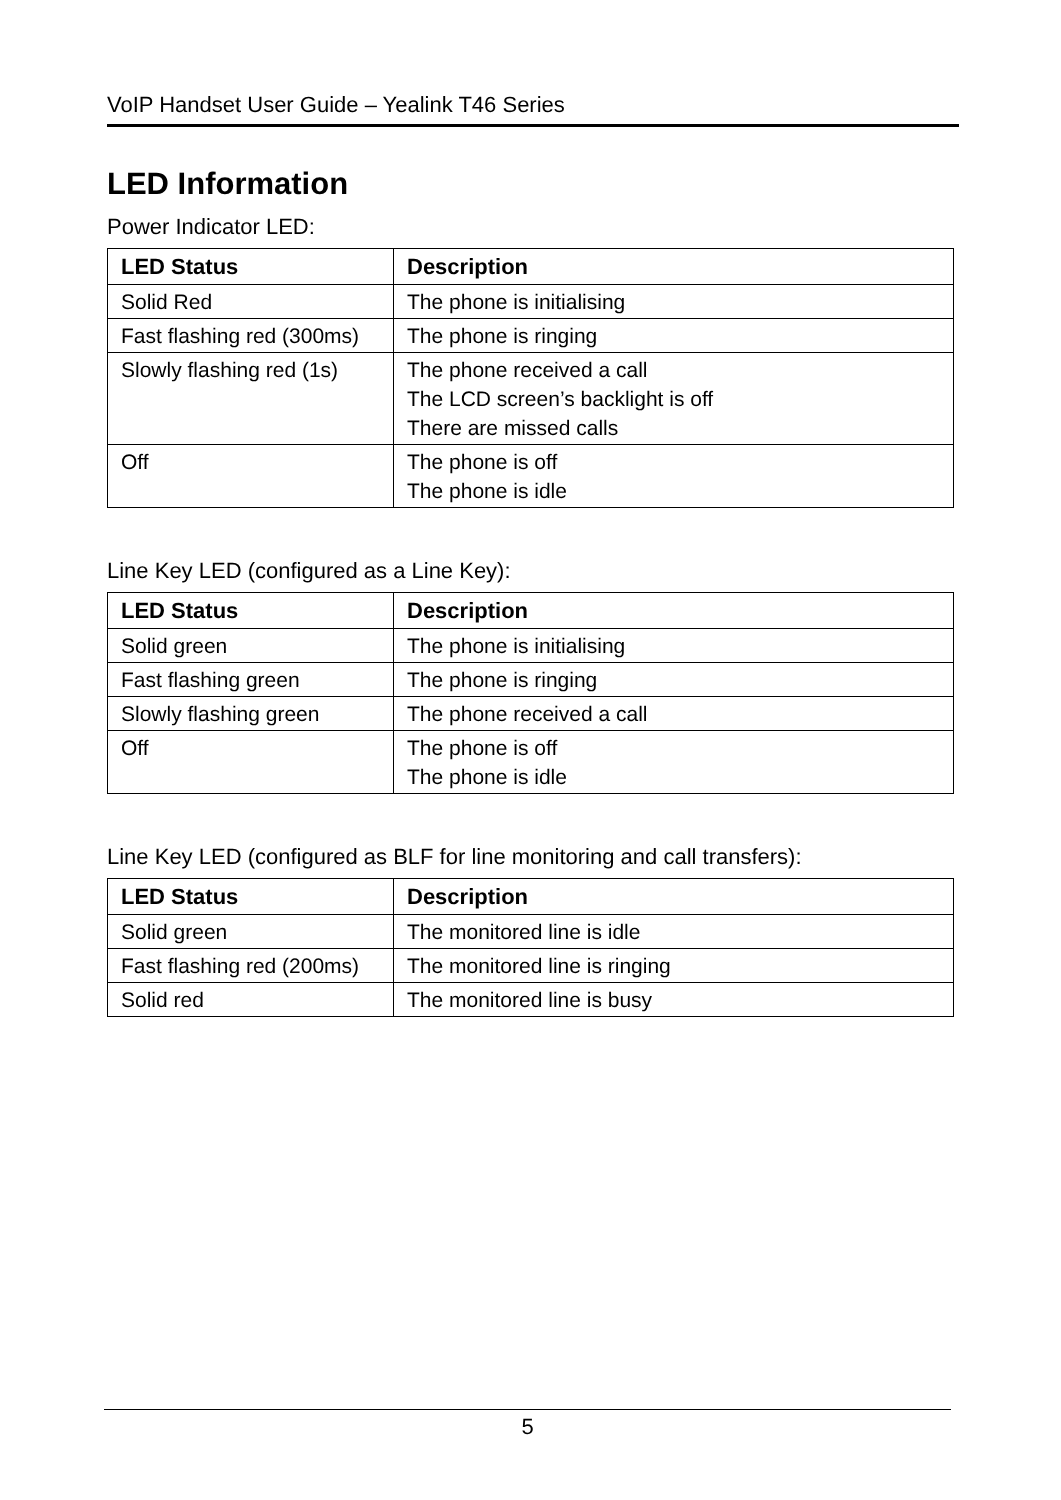VoIP Handset User Guide – Yealink T46 Series
LED Information
Power Indicator LED:
| LED Status | Description |
| --- | --- |
| Solid Red | The phone is initialising |
| Fast flashing red (300ms) | The phone is ringing |
| Slowly flashing red (1s) | The phone received a call The LCD screen’s backlight is off There are missed calls |
| Off | The phone is off The phone is idle |
Line Key LED (configured as a Line Key):
| LED Status | Description |
| --- | --- |
| Solid green | The phone is initialising |
| Fast flashing green | The phone is ringing |
| Slowly flashing green | The phone received a call |
| Off | The phone is off The phone is idle |
Line Key LED (configured as BLF for line monitoring and call transfers):
| LED Status | Description |
| --- | --- |
| Solid green | The monitored line is idle |
| Fast flashing red (200ms) | The monitored line is ringing |
| Solid red | The monitored line is busy |
5